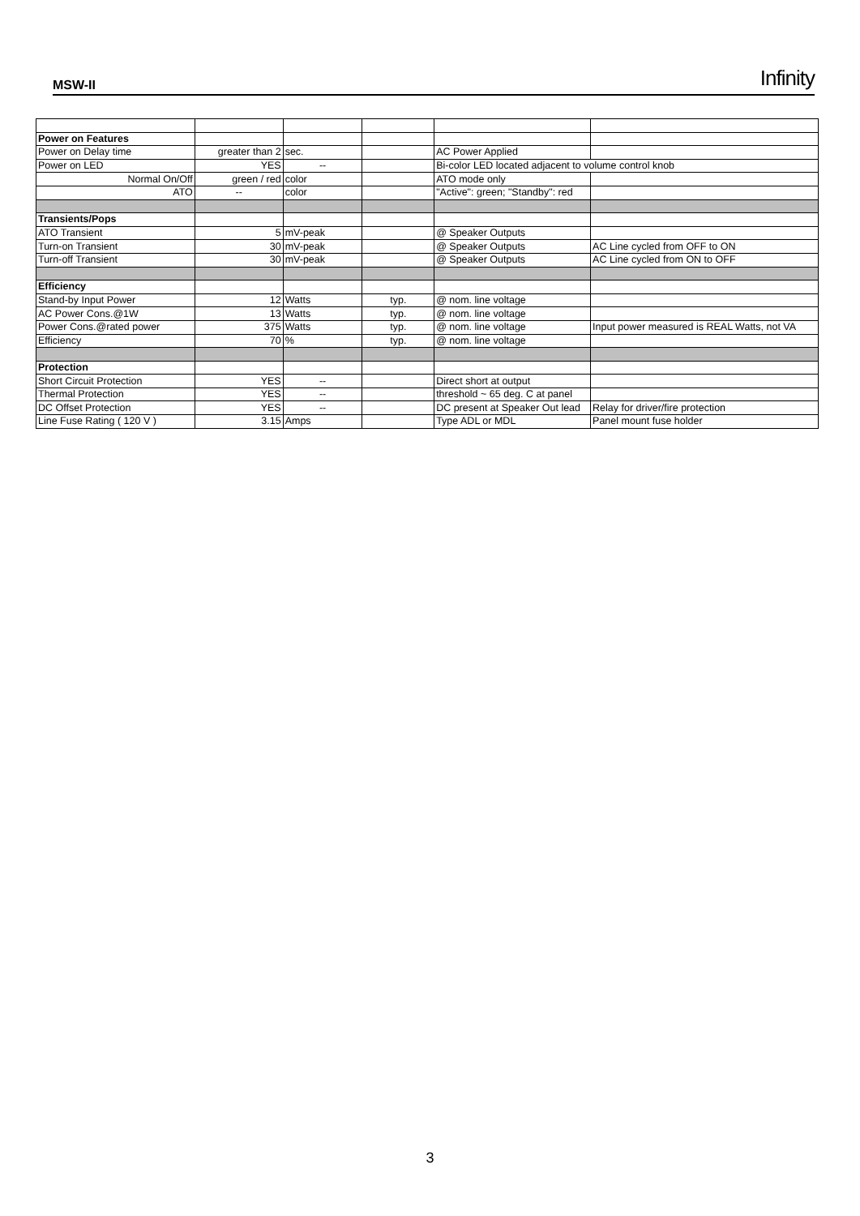MSW-II Infinity
| Power on Features | | | | | |
| Power on Delay time | greater than 2 | sec. | | AC Power Applied | |
| Power on LED | YES | -- | | Bi-color LED located adjacent to volume control knob | |
| Normal On/Off | green / red | color | | ATO mode only | |
| ATO | -- | color | | "Active": green; "Standby": red | |
| Transients/Pops | | | | | |
| ATO Transient | 5 | mV-peak | | @ Speaker Outputs | |
| Turn-on Transient | 30 | mV-peak | | @ Speaker Outputs | AC Line cycled from OFF to ON |
| Turn-off Transient | 30 | mV-peak | | @ Speaker Outputs | AC Line cycled from ON to OFF |
| Efficiency | | | | | |
| Stand-by Input Power | 12 | Watts | typ. | @ nom. line voltage | |
| AC Power Cons.@1W | 13 | Watts | typ. | @ nom. line voltage | |
| Power Cons.@rated power | 375 | Watts | typ. | @ nom. line voltage | Input power measured is REAL Watts, not VA |
| Efficiency | 70 | % | typ. | @ nom. line voltage | |
| Protection | | | | | |
| Short Circuit Protection | YES | -- | | Direct short at output | |
| Thermal Protection | YES | -- | | threshold ~ 65 deg. C at panel | |
| DC Offset Protection | YES | -- | | DC present at Speaker Out lead | Relay for driver/fire protection |
| Line Fuse Rating ( 120 V ) | 3.15 | Amps | | Type ADL or MDL | Panel mount fuse holder |
3